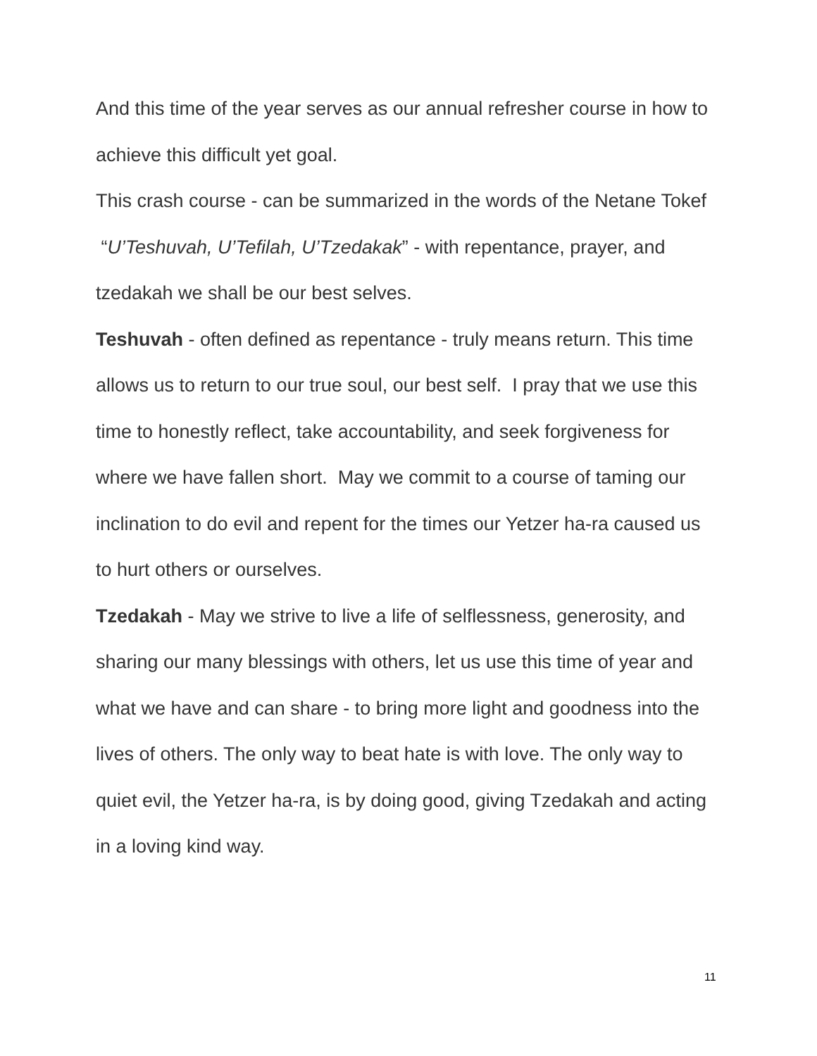And this time of the year serves as our annual refresher course in how to achieve this difficult yet goal.
This crash course - can be summarized in the words of the Netane Tokef “U’Teshuvah, U’Tefilah, U’Tzedakak” - with repentance, prayer, and tzedakah we shall be our best selves.
Teshuvah - often defined as repentance - truly means return. This time allows us to return to our true soul, our best self. I pray that we use this time to honestly reflect, take accountability, and seek forgiveness for where we have fallen short. May we commit to a course of taming our inclination to do evil and repent for the times our Yetzer ha-ra caused us to hurt others or ourselves.
Tzedakah - May we strive to live a life of selflessness, generosity, and sharing our many blessings with others, let us use this time of year and what we have and can share - to bring more light and goodness into the lives of others. The only way to beat hate is with love. The only way to quiet evil, the Yetzer ha-ra, is by doing good, giving Tzedakah and acting in a loving kind way.
11